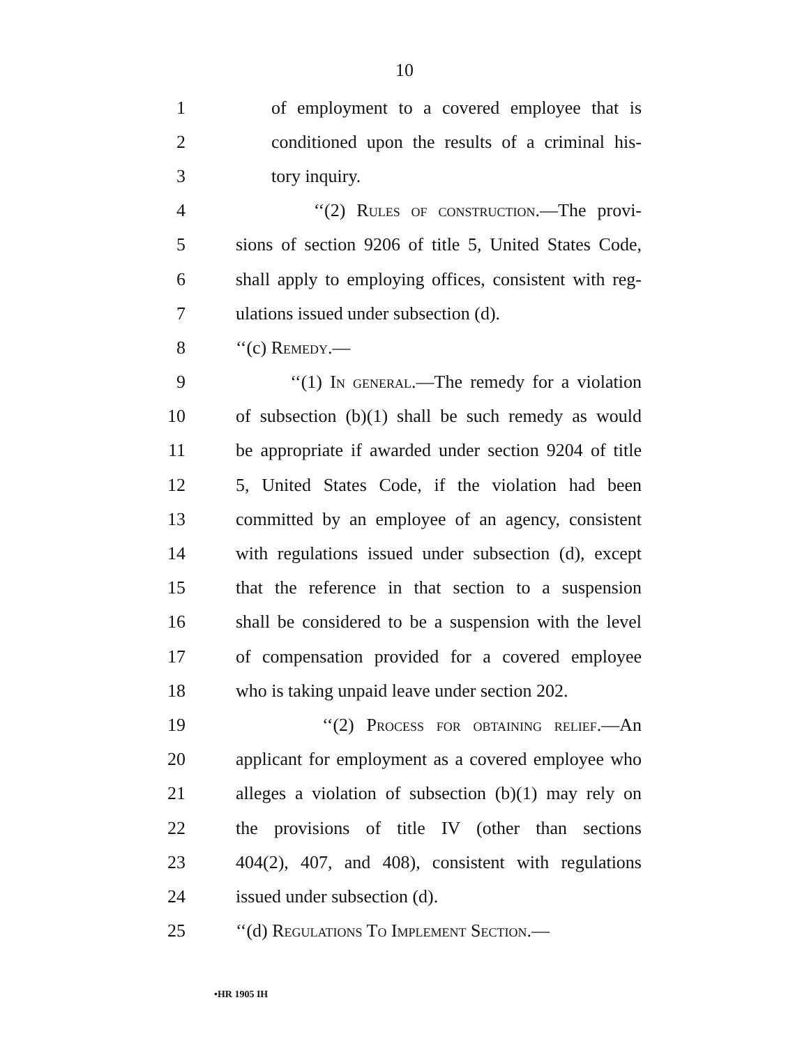10
1 of employment to a covered employee that is
2 conditioned upon the results of a criminal his-
3 tory inquiry.
4 ‘‘(2) Rules of construction.—The provi-
5 sions of section 9206 of title 5, United States Code,
6 shall apply to employing offices, consistent with reg-
7 ulations issued under subsection (d).
8 ‘‘(c) Remedy.—
9 ‘‘(1) In general.—The remedy for a violation
10 of subsection (b)(1) shall be such remedy as would
11 be appropriate if awarded under section 9204 of title
12 5, United States Code, if the violation had been
13 committed by an employee of an agency, consistent
14 with regulations issued under subsection (d), except
15 that the reference in that section to a suspension
16 shall be considered to be a suspension with the level
17 of compensation provided for a covered employee
18 who is taking unpaid leave under section 202.
19 ‘‘(2) Process for obtaining relief.—An
20 applicant for employment as a covered employee who
21 alleges a violation of subsection (b)(1) may rely on
22 the provisions of title IV (other than sections
23 404(2), 407, and 408), consistent with regulations
24 issued under subsection (d).
25 ‘‘(d) Regulations To Implement Section.—
•HR 1905 IH